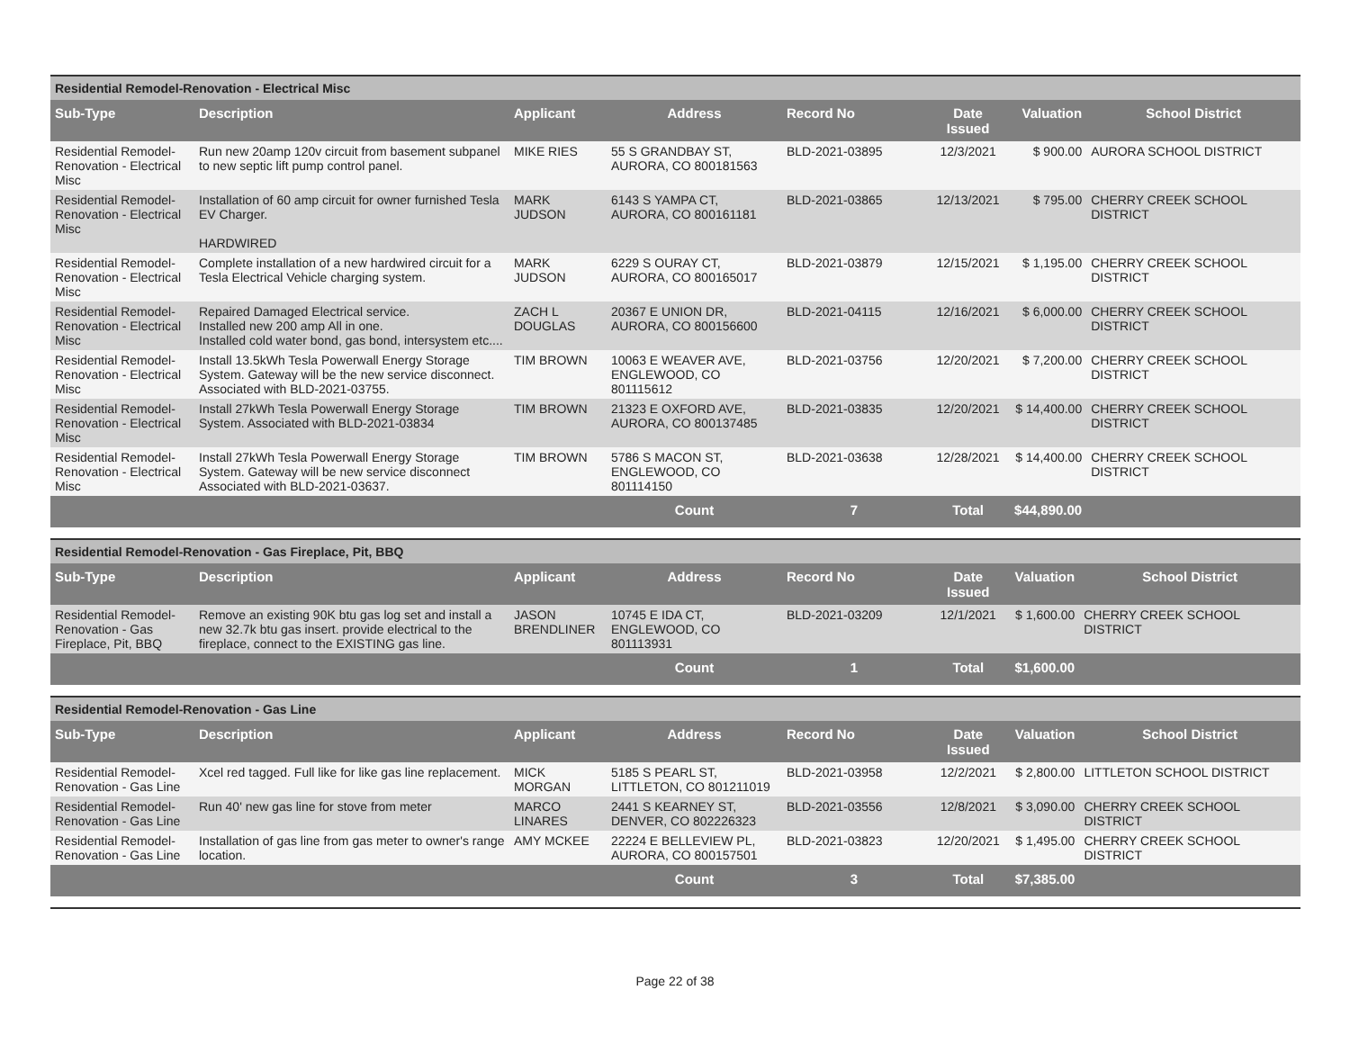| Residential Remodel-Renovation - Electrical Misc | | | | | | | |
| Sub-Type | Description | Applicant | Address | Record No | Date Issued | Valuation | School District |
| Residential Remodel-Renovation - Electrical Misc | Run new 20amp 120v circuit from basement subpanel to new septic lift pump control panel. | MIKE RIES | 55 S GRANDBAY ST, AURORA, CO 800181563 | BLD-2021-03895 | 12/3/2021 | $ 900.00 | AURORA SCHOOL DISTRICT |
| Residential Remodel-Renovation - Electrical Misc | Installation of 60 amp circuit for owner furnished Tesla EV Charger. HARDWIRED | MARK JUDSON | 6143 S YAMPA CT, AURORA, CO 800161181 | BLD-2021-03865 | 12/13/2021 | $ 795.00 | CHERRY CREEK SCHOOL DISTRICT |
| Residential Remodel-Renovation - Electrical Misc | Complete installation of a new hardwired circuit for a Tesla Electrical Vehicle charging system. | MARK JUDSON | 6229 S OURAY CT, AURORA, CO 800165017 | BLD-2021-03879 | 12/15/2021 | $ 1,195.00 | CHERRY CREEK SCHOOL DISTRICT |
| Residential Remodel-Renovation - Electrical Misc | Repaired Damaged Electrical service. Installed new 200 amp All in one. Installed cold water bond, gas bond, intersystem etc.... | ZACH L DOUGLAS | 20367 E UNION DR, AURORA, CO 800156600 | BLD-2021-04115 | 12/16/2021 | $ 6,000.00 | CHERRY CREEK SCHOOL DISTRICT |
| Residential Remodel-Renovation - Electrical Misc | Install 13.5kWh Tesla Powerwall Energy Storage System. Gateway will be the new service disconnect. Associated with BLD-2021-03755. | TIM BROWN | 10063 E WEAVER AVE, ENGLEWOOD, CO 801115612 | BLD-2021-03756 | 12/20/2021 | $ 7,200.00 | CHERRY CREEK SCHOOL DISTRICT |
| Residential Remodel-Renovation - Electrical Misc | Install 27kWh Tesla Powerwall Energy Storage System. Associated with BLD-2021-03834 | TIM BROWN | 21323 E OXFORD AVE, AURORA, CO 800137485 | BLD-2021-03835 | 12/20/2021 | $ 14,400.00 | CHERRY CREEK SCHOOL DISTRICT |
| Residential Remodel-Renovation - Electrical Misc | Install 27kWh Tesla Powerwall Energy Storage System. Gateway will be new service disconnect Associated with BLD-2021-03637. | TIM BROWN | 5786 S MACON ST, ENGLEWOOD, CO 801114150 | BLD-2021-03638 | 12/28/2021 | $ 14,400.00 | CHERRY CREEK SCHOOL DISTRICT |
| | | | Count | 7 | Total | $44,890.00 | |
| Residential Remodel-Renovation - Gas Fireplace, Pit, BBQ | | | | | | | |
| Sub-Type | Description | Applicant | Address | Record No | Date Issued | Valuation | School District |
| Residential Remodel-Renovation - Gas Fireplace, Pit, BBQ | Remove an existing 90K btu gas log set and install a new 32.7k btu gas insert. provide electrical to the fireplace, connect to the EXISTING gas line. | JASON BRENDLINER | 10745 E IDA CT, ENGLEWOOD, CO 801113931 | BLD-2021-03209 | 12/1/2021 | $ 1,600.00 | CHERRY CREEK SCHOOL DISTRICT |
| | | | Count | 1 | Total | $1,600.00 | |
| Residential Remodel-Renovation - Gas Line | | | | | | | |
| Sub-Type | Description | Applicant | Address | Record No | Date Issued | Valuation | School District |
| Residential Remodel-Renovation - Gas Line | Xcel red tagged. Full like for like gas line replacement. | MICK MORGAN | 5185 S PEARL ST, LITTLETON, CO 801211019 | BLD-2021-03958 | 12/2/2021 | $ 2,800.00 | LITTLETON SCHOOL DISTRICT |
| Residential Remodel-Renovation - Gas Line | Run 40' new gas line for stove from meter | MARCO LINARES | 2441 S KEARNEY ST, DENVER, CO 802226323 | BLD-2021-03556 | 12/8/2021 | $ 3,090.00 | CHERRY CREEK SCHOOL DISTRICT |
| Residential Remodel-Renovation - Gas Line | Installation of gas line from gas meter to owner's range location. | AMY MCKEE | 22224 E BELLEVIEW PL, AURORA, CO 800157501 | BLD-2021-03823 | 12/20/2021 | $ 1,495.00 | CHERRY CREEK SCHOOL DISTRICT |
| | | | Count | 3 | Total | $7,385.00 | |
Page 22 of 38